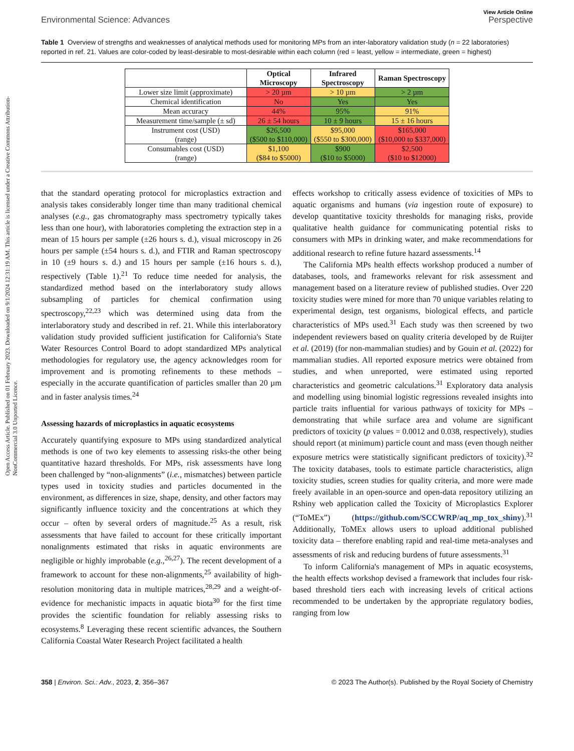Open Access Article. Published on 01 February 2023. Downloaded on 9/1/2024 12:31:19 AM. This article is licensed under a Creative Commons Attribution-NonCommercial 3.0 Unported Licence.
Environmental Science: Advances
View Article Online
Perspective
Table 1 Overview of strengths and weaknesses of analytical methods used for monitoring MPs from an inter-laboratory validation study (n = 22 laboratories) reported in ref. 21. Values are color-coded by least-desirable to most-desirable within each column (red = least, yellow = intermediate, green = highest)
| | Optical Microscopy | Infrared Spectroscopy | Raman Spectroscopy |
| --- | --- | --- | --- |
| Lower size limit (approximate) | > 20 µm | > 10 µm | > 2 µm |
| Chemical identification | No | Yes | Yes |
| Mean accuracy | 44% | 95% | 91% |
| Measurement time/sample (± sd) | 26 ± 54 hours | 10 ± 9 hours | 15 ± 16 hours |
| Instrument cost (USD) (range) | $26,500 ($500 to $110,000) | $95,000 ($550 to $300,000) | $165,000 ($10,000 to $337,000) |
| Consumables cost (USD) (range) | $1,100 ($84 to $5000) | $900 ($10 to $5000) | $2,500 ($10 to $12000) |
that the standard operating protocol for microplastics extraction and analysis takes considerably longer time than many traditional chemical analyses (e.g., gas chromatography mass spectrometry typically takes less than one hour), with laboratories completing the extraction step in a mean of 15 hours per sample (±26 hours s. d.), visual microscopy in 26 hours per sample (±54 hours s. d.), and FTIR and Raman spectroscopy in 10 (±9 hours s. d.) and 15 hours per sample (±16 hours s. d.), respectively (Table 1).<sup>21</sup> To reduce time needed for analysis, the standardized method based on the interlaboratory study allows subsampling of particles for chemical confirmation using spectroscopy,<sup>22,23</sup> which was determined using data from the interlaboratory study and described in ref. 21. While this interlaboratory validation study provided sufficient justification for California's State Water Resources Control Board to adopt standardized MPs analytical methodologies for regulatory use, the agency acknowledges room for improvement and is promoting refinements to these methods – especially in the accurate quantification of particles smaller than 20 µm and in faster analysis times.<sup>24</sup>
Assessing hazards of microplastics in aquatic ecosystems
Accurately quantifying exposure to MPs using standardized analytical methods is one of two key elements to assessing risks-the other being quantitative hazard thresholds. For MPs, risk assessments have long been challenged by “non-alignments” (i.e., mismatches) between particle types used in toxicity studies and particles documented in the environment, as differences in size, shape, density, and other factors may significantly influence toxicity and the concentrations at which they occur – often by several orders of magnitude.<sup>25</sup> As a result, risk assessments that have failed to account for these critically important nonalignments estimated that risks in aquatic environments are negligible or highly improbable (e.g.,<sup>26,27</sup>). The recent development of a framework to account for these non-alignments,<sup>25</sup> availability of high-resolution monitoring data in multiple matrices,<sup>28,29</sup> and a weight-of-evidence for mechanistic impacts in aquatic biota<sup>30</sup> for the first time provides the scientific foundation for reliably assessing risks to ecosystems.<sup>8</sup> Leveraging these recent scientific advances, the Southern California Coastal Water Research Project facilitated a health
effects workshop to critically assess evidence of toxicities of MPs to aquatic organisms and humans (via ingestion route of exposure) to develop quantitative toxicity thresholds for managing risks, provide qualitative health guidance for communicating potential risks to consumers with MPs in drinking water, and make recommendations for additional research to refine future hazard assessments.<sup>14</sup>
The California MPs health effects workshop produced a number of databases, tools, and frameworks relevant for risk assessment and management based on a literature review of published studies. Over 220 toxicity studies were mined for more than 70 unique variables relating to experimental design, test organisms, biological effects, and particle characteristics of MPs used.<sup>31</sup> Each study was then screened by two independent reviewers based on quality criteria developed by de Ruijter et al. (2019) (for non-mammalian studies) and by Gouin et al. (2022) for mammalian studies. All reported exposure metrics were obtained from studies, and when unreported, were estimated using reported characteristics and geometric calculations.<sup>31</sup> Exploratory data analysis and modelling using binomial logistic regressions revealed insights into particle traits influential for various pathways of toxicity for MPs – demonstrating that while surface area and volume are significant predictors of toxicity (p values = 0.0012 and 0.038, respectively), studies should report (at minimum) particle count and mass (even though neither exposure metrics were statistically significant predictors of toxicity).<sup>32</sup> The toxicity databases, tools to estimate particle characteristics, align toxicity studies, screen studies for quality criteria, and more were made freely available in an open-source and open-data repository utilizing an Rshiny web application called the Toxicity of Microplastics Explorer (“ToMEx”) (https://github.com/SCCWRP/aq_mp_tox_shiny).<sup>31</sup> Additionally, ToMEx allows users to upload additional published toxicity data – therefore enabling rapid and real-time meta-analyses and assessments of risk and reducing burdens of future assessments.<sup>31</sup>
To inform California's management of MPs in aquatic ecosystems, the health effects workshop devised a framework that includes four risk-based threshold tiers each with increasing levels of critical actions recommended to be undertaken by the appropriate regulatory bodies, ranging from low
358 | Environ. Sci.: Adv., 2023, 2, 356–367
© 2023 The Author(s). Published by the Royal Society of Chemistry